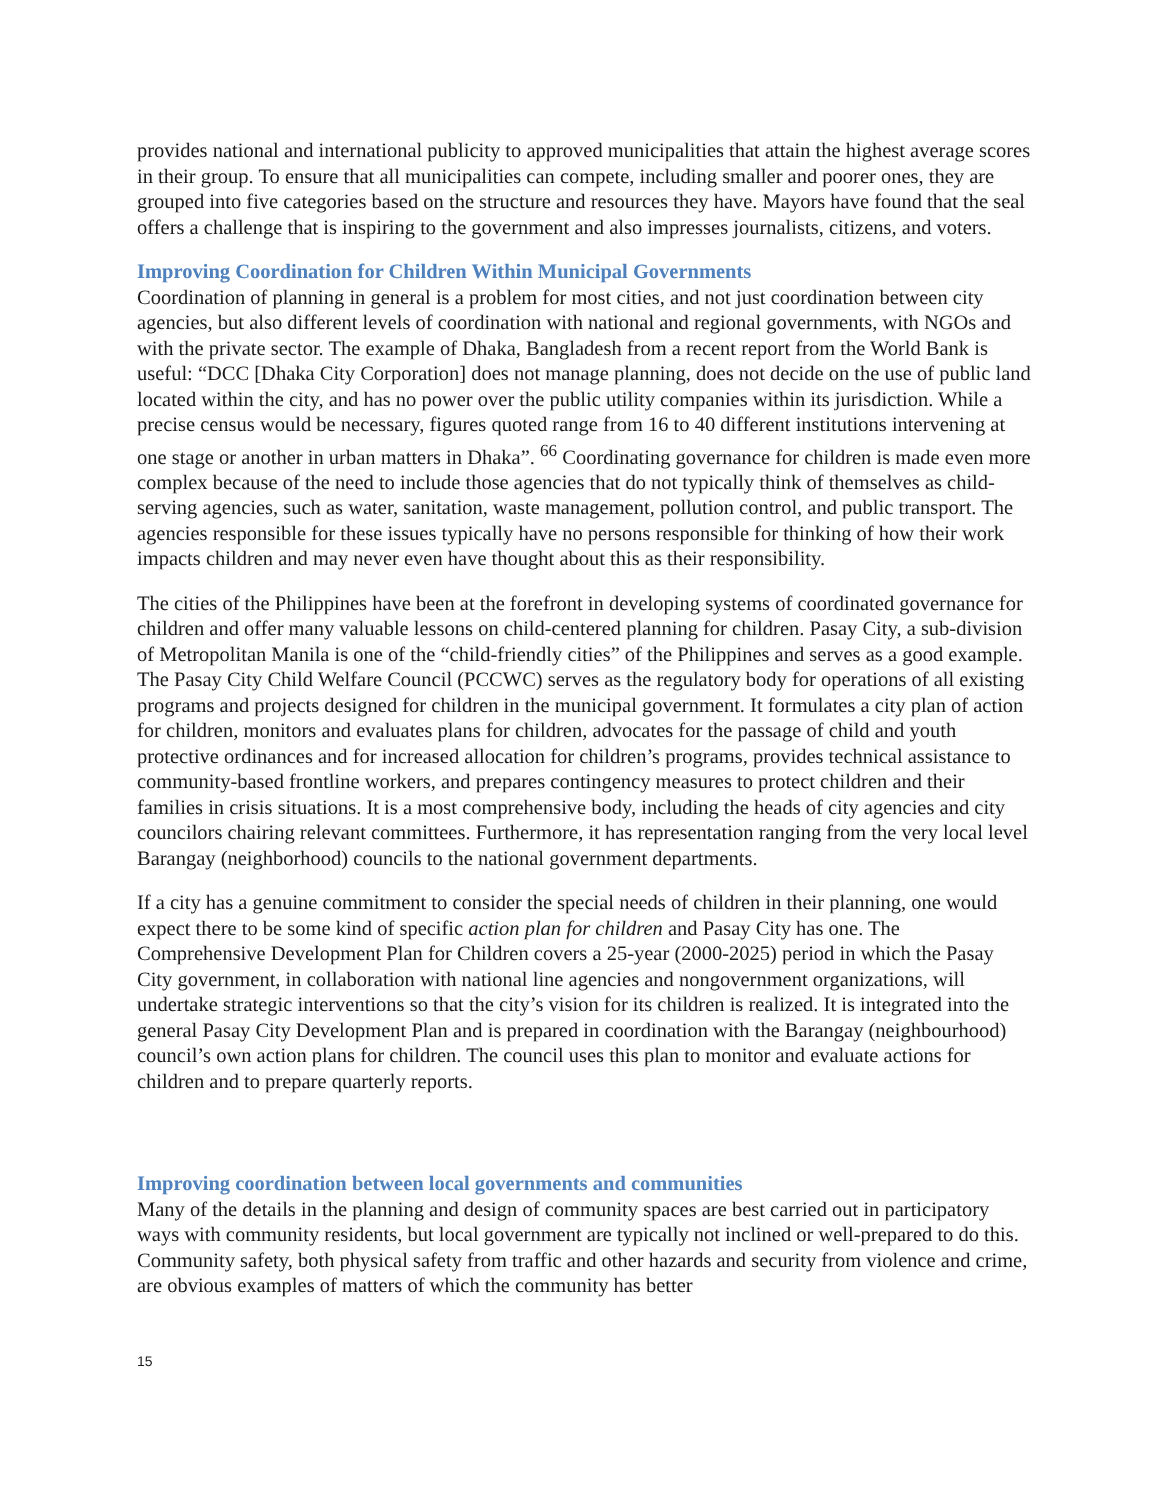provides national and international publicity to approved municipalities that attain the highest average scores in their group. To ensure that all municipalities can compete, including smaller and poorer ones, they are grouped into five categories based on the structure and resources they have. Mayors have found that the seal offers a challenge that is inspiring to the government and also impresses journalists, citizens, and voters.
Improving Coordination for Children Within Municipal Governments
Coordination of planning in general is a problem for most cities, and not just coordination between city agencies, but also different levels of coordination with national and regional governments, with NGOs and with the private sector. The example of Dhaka, Bangladesh from a recent report from the World Bank is useful: “DCC [Dhaka City Corporation] does not manage planning, does not decide on the use of public land located within the city, and has no power over the public utility companies within its jurisdiction. While a precise census would be necessary, figures quoted range from 16 to 40 different institutions intervening at one stage or another in urban matters in Dhaka”. <sup>66</sup> Coordinating governance for children is made even more complex because of the need to include those agencies that do not typically think of themselves as child-serving agencies, such as water, sanitation, waste management, pollution control, and public transport. The agencies responsible for these issues typically have no persons responsible for thinking of how their work impacts children and may never even have thought about this as their responsibility.
The cities of the Philippines have been at the forefront in developing systems of coordinated governance for children and offer many valuable lessons on child-centered planning for children. Pasay City, a sub-division of Metropolitan Manila is one of the “child-friendly cities” of the Philippines and serves as a good example. The Pasay City Child Welfare Council (PCCWC) serves as the regulatory body for operations of all existing programs and projects designed for children in the municipal government. It formulates a city plan of action for children, monitors and evaluates plans for children, advocates for the passage of child and youth protective ordinances and for increased allocation for children’s programs, provides technical assistance to community-based frontline workers, and prepares contingency measures to protect children and their families in crisis situations. It is a most comprehensive body, including the heads of city agencies and city councilors chairing relevant committees. Furthermore, it has representation ranging from the very local level Barangay (neighborhood) councils to the national government departments.
If a city has a genuine commitment to consider the special needs of children in their planning, one would expect there to be some kind of specific action plan for children and Pasay City has one. The Comprehensive Development Plan for Children covers a 25-year (2000-2025) period in which the Pasay City government, in collaboration with national line agencies and nongovernment organizations, will undertake strategic interventions so that the city’s vision for its children is realized. It is integrated into the general Pasay City Development Plan and is prepared in coordination with the Barangay (neighbourhood) council’s own action plans for children. The council uses this plan to monitor and evaluate actions for children and to prepare quarterly reports.
Improving coordination between local governments and communities
Many of the details in the planning and design of community spaces are best carried out in participatory ways with community residents, but local government are typically not inclined or well-prepared to do this. Community safety, both physical safety from traffic and other hazards and security from violence and crime, are obvious examples of matters of which the community has better
15